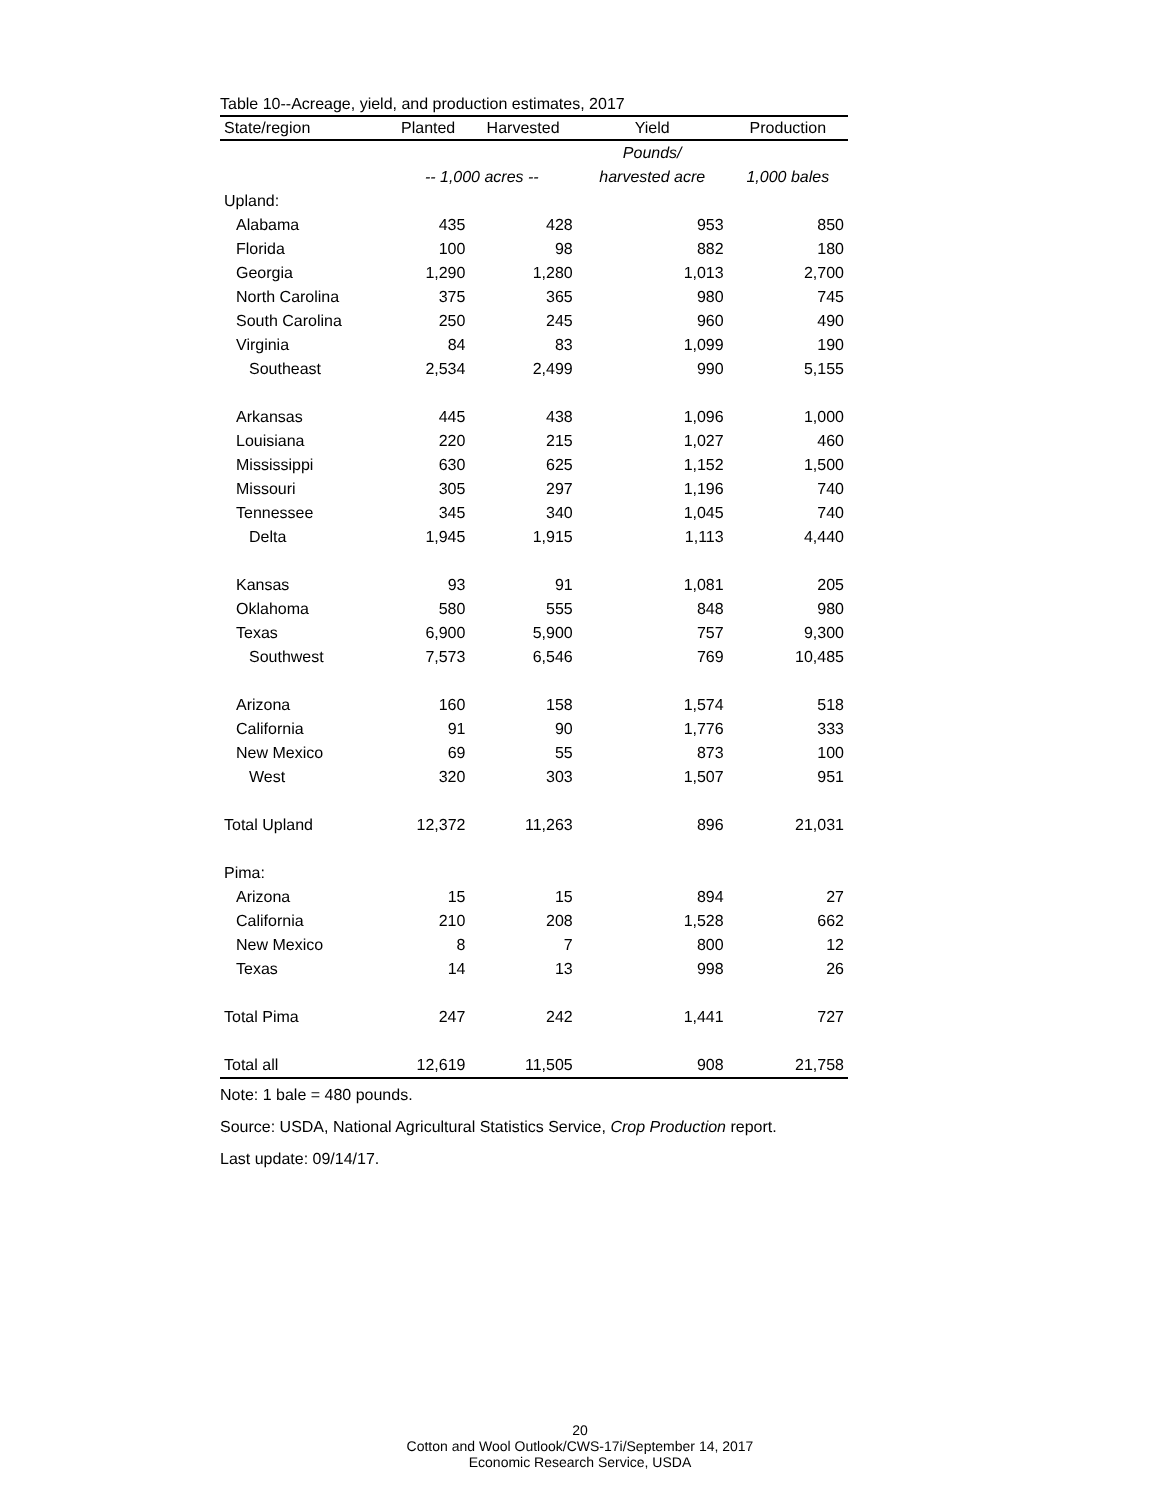Table 10--Acreage, yield, and production estimates, 2017
| State/region | Planted | Harvested | Yield | Production |
| --- | --- | --- | --- | --- |
| | | | Pounds/ | |
| | -- 1,000 acres -- | | harvested acre | 1,000 bales |
| Upland: | | | | |
| Alabama | 435 | 428 | 953 | 850 |
| Florida | 100 | 98 | 882 | 180 |
| Georgia | 1,290 | 1,280 | 1,013 | 2,700 |
| North Carolina | 375 | 365 | 980 | 745 |
| South Carolina | 250 | 245 | 960 | 490 |
| Virginia | 84 | 83 | 1,099 | 190 |
| Southeast | 2,534 | 2,499 | 990 | 5,155 |
| Arkansas | 445 | 438 | 1,096 | 1,000 |
| Louisiana | 220 | 215 | 1,027 | 460 |
| Mississippi | 630 | 625 | 1,152 | 1,500 |
| Missouri | 305 | 297 | 1,196 | 740 |
| Tennessee | 345 | 340 | 1,045 | 740 |
| Delta | 1,945 | 1,915 | 1,113 | 4,440 |
| Kansas | 93 | 91 | 1,081 | 205 |
| Oklahoma | 580 | 555 | 848 | 980 |
| Texas | 6,900 | 5,900 | 757 | 9,300 |
| Southwest | 7,573 | 6,546 | 769 | 10,485 |
| Arizona | 160 | 158 | 1,574 | 518 |
| California | 91 | 90 | 1,776 | 333 |
| New Mexico | 69 | 55 | 873 | 100 |
| West | 320 | 303 | 1,507 | 951 |
| Total Upland | 12,372 | 11,263 | 896 | 21,031 |
| Pima: | | | | |
| Arizona | 15 | 15 | 894 | 27 |
| California | 210 | 208 | 1,528 | 662 |
| New Mexico | 8 | 7 | 800 | 12 |
| Texas | 14 | 13 | 998 | 26 |
| Total Pima | 247 | 242 | 1,441 | 727 |
| Total all | 12,619 | 11,505 | 908 | 21,758 |
Note: 1 bale = 480 pounds.
Source: USDA, National Agricultural Statistics Service, Crop Production report.
Last update: 09/14/17.
20
Cotton and Wool Outlook/CWS-17i/September 14, 2017
Economic Research Service, USDA